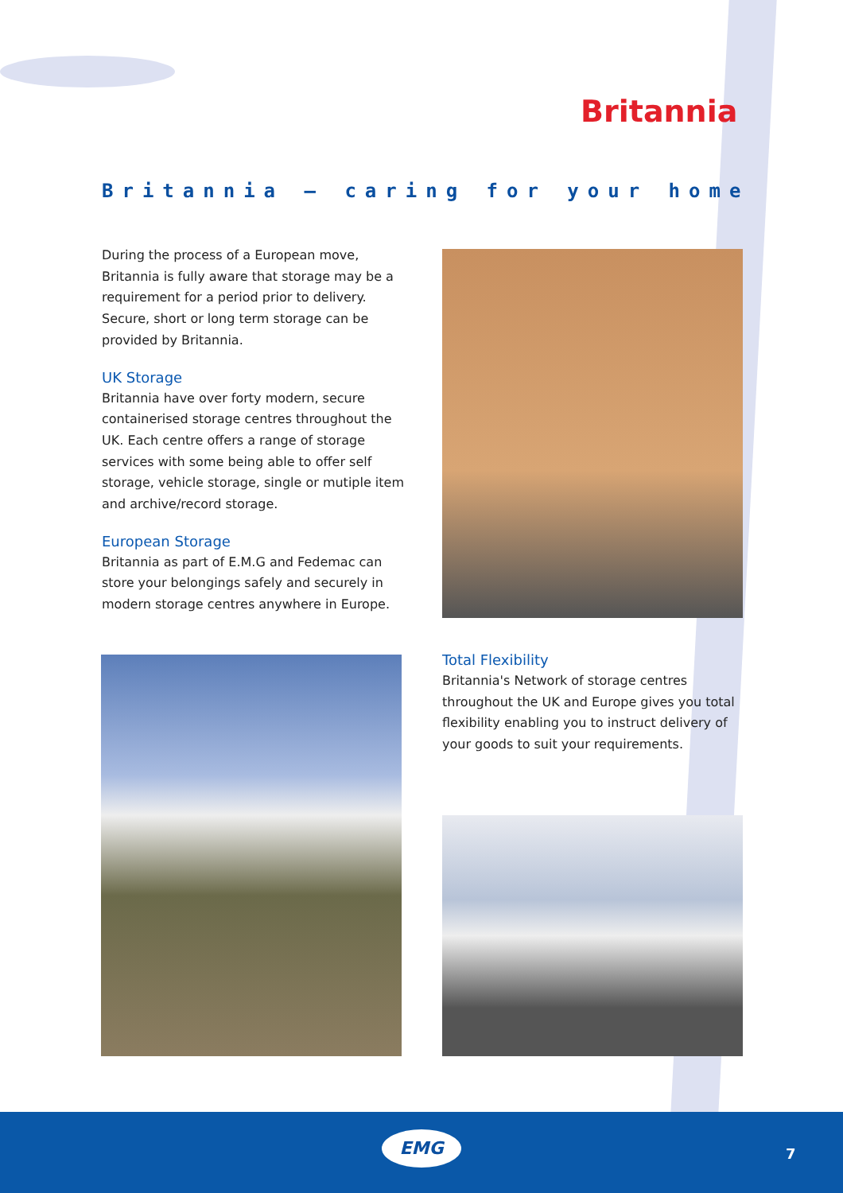Britannia
Britannia – caring for your home
During the process of a European move, Britannia is fully aware that storage may be a requirement for a period prior to delivery. Secure, short or long term storage can be provided by Britannia.
UK Storage
Britannia have over forty modern, secure containerised storage centres throughout the UK. Each centre offers a range of storage services with some being able to offer self storage, vehicle storage, single or mutiple item and archive/record storage.
European Storage
Britannia as part of E.M.G and Fedemac can store your belongings safely and securely in modern storage centres anywhere in Europe.
Total Flexibility
Britannia's Network of storage centres throughout the UK and Europe gives you total flexibility enabling you to instruct delivery of your goods to suit your requirements.
EMG
7